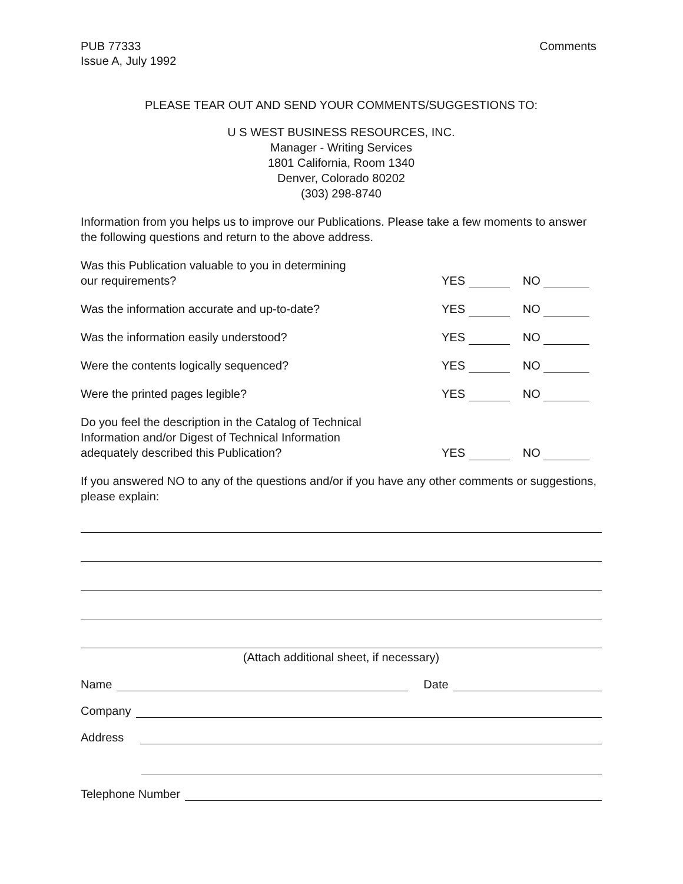PUB 77333
Issue A, July 1992
Comments
PLEASE TEAR OUT AND SEND YOUR COMMENTS/SUGGESTIONS TO:
U S WEST BUSINESS RESOURCES, INC.
Manager - Writing Services
1801 California, Room 1340
Denver, Colorado 80202
(303) 298-8740
Information from you helps us to improve our Publications. Please take a few moments to answer the following questions and return to the above address.
Was this Publication valuable to you in determining
our requirements?
YES NO
Was the information accurate and up-to-date?
YES NO
Was the information easily understood?
YES NO
Were the contents logically sequenced?
YES NO
Were the printed pages legible?
YES NO
Do you feel the description in the Catalog of Technical
Information and/or Digest of Technical Information
adequately described this Publication?
YES NO
If you answered NO to any of the questions and/or if you have any other comments or suggestions, please explain:
(Attach additional sheet, if necessary)
Name Date
Company
Address
Telephone Number